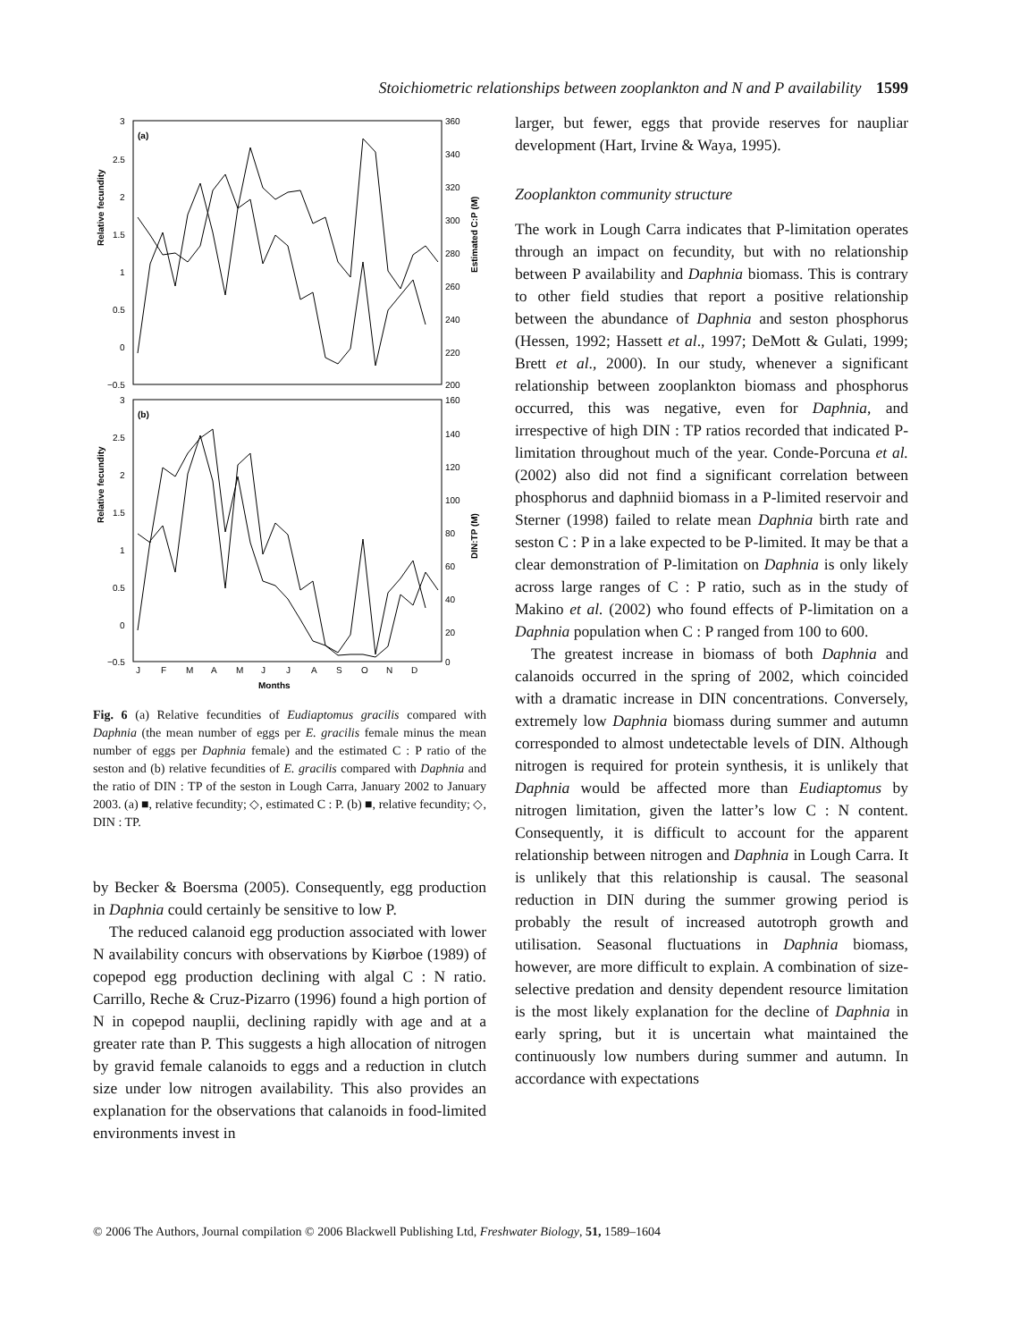Stoichiometric relationships between zooplankton and N and P availability 1599
(a)
(b)
3
2.5
2
1.5
1
0.5
0
−0.5
360
340
320
300
280
260
240
220
200
3
2.5
2
1.5
1
0.5
0
−0.5
160
140
120
100
80
60
40
20
0
Relative fecundity
Relative fecundity
Estimated C:P (M)
DIN:TP (M)
J
F
M
A
M
J
J
A
S
O
N
D
Months
Fig. 6 (a) Relative fecundities of Eudiaptomus gracilis compared with Daphnia (the mean number of eggs per E. gracilis female minus the mean number of eggs per Daphnia female) and the estimated C : P ratio of the seston and (b) relative fecundities of E. gracilis compared with Daphnia and the ratio of DIN : TP of the seston in Lough Carra, January 2002 to January 2003. (a) ■, relative fecundity; ◇, estimated C : P. (b) ■, relative fecundity; ◇, DIN : TP.
by Becker & Boersma (2005). Consequently, egg production in Daphnia could certainly be sensitive to low P.
The reduced calanoid egg production associated with lower N availability concurs with observations by Kiørboe (1989) of copepod egg production declining with algal C : N ratio. Carrillo, Reche & Cruz-Pizarro (1996) found a high portion of N in copepod nauplii, declining rapidly with age and at a greater rate than P. This suggests a high allocation of nitrogen by gravid female calanoids to eggs and a reduction in clutch size under low nitrogen availability. This also provides an explanation for the observations that calanoids in food-limited environments invest in
larger, but fewer, eggs that provide reserves for naupliar development (Hart, Irvine & Waya, 1995).
Zooplankton community structure
The work in Lough Carra indicates that P-limitation operates through an impact on fecundity, but with no relationship between P availability and Daphnia biomass. This is contrary to other field studies that report a positive relationship between the abundance of Daphnia and seston phosphorus (Hessen, 1992; Hassett et al., 1997; DeMott & Gulati, 1999; Brett et al., 2000). In our study, whenever a significant relationship between zooplankton biomass and phosphorus occurred, this was negative, even for Daphnia, and irrespective of high DIN : TP ratios recorded that indicated P-limitation throughout much of the year. Conde-Porcuna et al. (2002) also did not find a significant correlation between phosphorus and daphniid biomass in a P-limited reservoir and Sterner (1998) failed to relate mean Daphnia birth rate and seston C : P in a lake expected to be P-limited. It may be that a clear demonstration of P-limitation on Daphnia is only likely across large ranges of C : P ratio, such as in the study of Makino et al. (2002) who found effects of P-limitation on a Daphnia population when C : P ranged from 100 to 600.
The greatest increase in biomass of both Daphnia and calanoids occurred in the spring of 2002, which coincided with a dramatic increase in DIN concentrations. Conversely, extremely low Daphnia biomass during summer and autumn corresponded to almost undetectable levels of DIN. Although nitrogen is required for protein synthesis, it is unlikely that Daphnia would be affected more than Eudiaptomus by nitrogen limitation, given the latter’s low C : N content. Consequently, it is difficult to account for the apparent relationship between nitrogen and Daphnia in Lough Carra. It is unlikely that this relationship is causal. The seasonal reduction in DIN during the summer growing period is probably the result of increased autotroph growth and utilisation. Seasonal fluctuations in Daphnia biomass, however, are more difficult to explain. A combination of size-selective predation and density dependent resource limitation is the most likely explanation for the decline of Daphnia in early spring, but it is uncertain what maintained the continuously low numbers during summer and autumn. In accordance with expectations
© 2006 The Authors, Journal compilation © 2006 Blackwell Publishing Ltd, Freshwater Biology, 51, 1589–1604